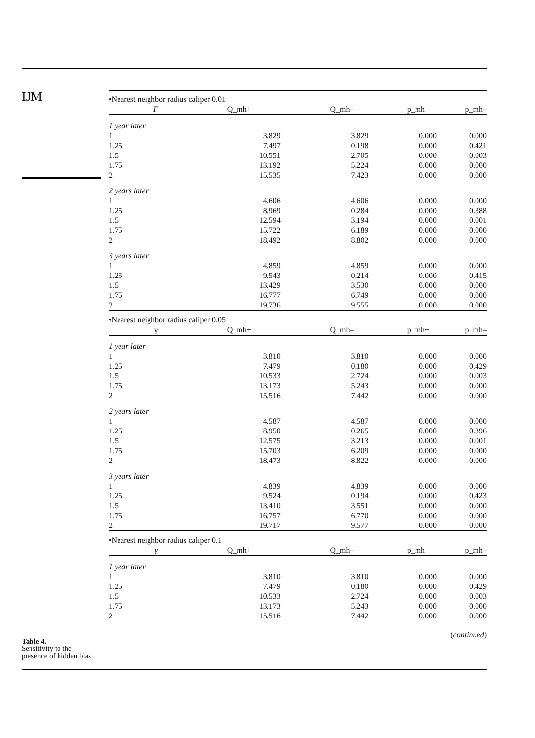IJM
| •Nearest neighbor radius caliper 0.01 | | | | |
| Γ | Q_mh+ | Q_mh– | p_mh+ | p_mh– |
| 1 year later | | | | |
| 1 | 3.829 | 3.829 | 0.000 | 0.000 |
| 1.25 | 7.497 | 0.198 | 0.000 | 0.421 |
| 1.5 | 10.551 | 2.705 | 0.000 | 0.003 |
| 1.75 | 13.192 | 5.224 | 0.000 | 0.000 |
| 2 | 15.535 | 7.423 | 0.000 | 0.000 |
| 2 years later | | | | |
| 1 | 4.606 | 4.606 | 0.000 | 0.000 |
| 1.25 | 8.969 | 0.284 | 0.000 | 0.388 |
| 1.5 | 12.594 | 3.194 | 0.000 | 0.001 |
| 1.75 | 15.722 | 6.189 | 0.000 | 0.000 |
| 2 | 18.492 | 8.802 | 0.000 | 0.000 |
| 3 years later | | | | |
| 1 | 4.859 | 4.859 | 0.000 | 0.000 |
| 1.25 | 9.543 | 0.214 | 0.000 | 0.415 |
| 1.5 | 13.429 | 3.530 | 0.000 | 0.000 |
| 1.75 | 16.777 | 6.749 | 0.000 | 0.000 |
| 2 | 19.736 | 9.555 | 0.000 | 0.000 |
| •Nearest neighbor radius caliper 0.05 | | | | |
| γ | Q_mh+ | Q_mh– | p_mh+ | p_mh– |
| 1 year later | | | | |
| 1 | 3.810 | 3.810 | 0.000 | 0.000 |
| 1.25 | 7.479 | 0.180 | 0.000 | 0.429 |
| 1.5 | 10.533 | 2.724 | 0.000 | 0.003 |
| 1.75 | 13.173 | 5.243 | 0.000 | 0.000 |
| 2 | 15.516 | 7.442 | 0.000 | 0.000 |
| 2 years later | | | | |
| 1 | 4.587 | 4.587 | 0.000 | 0.000 |
| 1.25 | 8.950 | 0.265 | 0.000 | 0.396 |
| 1.5 | 12.575 | 3.213 | 0.000 | 0.001 |
| 1.75 | 15.703 | 6.209 | 0.000 | 0.000 |
| 2 | 18.473 | 8.822 | 0.000 | 0.000 |
| 3 years later | | | | |
| 1 | 4.839 | 4.839 | 0.000 | 0.000 |
| 1.25 | 9.524 | 0.194 | 0.000 | 0.423 |
| 1.5 | 13.410 | 3.551 | 0.000 | 0.000 |
| 1.75 | 16.757 | 6.770 | 0.000 | 0.000 |
| 2 | 19.717 | 9.577 | 0.000 | 0.000 |
| •Nearest neighbor radius caliper 0.1 | | | | |
| γ | Q_mh+ | Q_mh– | p_mh+ | p_mh– |
| 1 year later | | | | |
| 1 | 3.810 | 3.810 | 0.000 | 0.000 |
| 1.25 | 7.479 | 0.180 | 0.000 | 0.429 |
| 1.5 | 10.533 | 2.724 | 0.000 | 0.003 |
| 1.75 | 13.173 | 5.243 | 0.000 | 0.000 |
| 2 | 15.516 | 7.442 | 0.000 | 0.000 |
| ( continued ) | | | | |
Table 4.
Sensitivity to the
presence of hidden bias